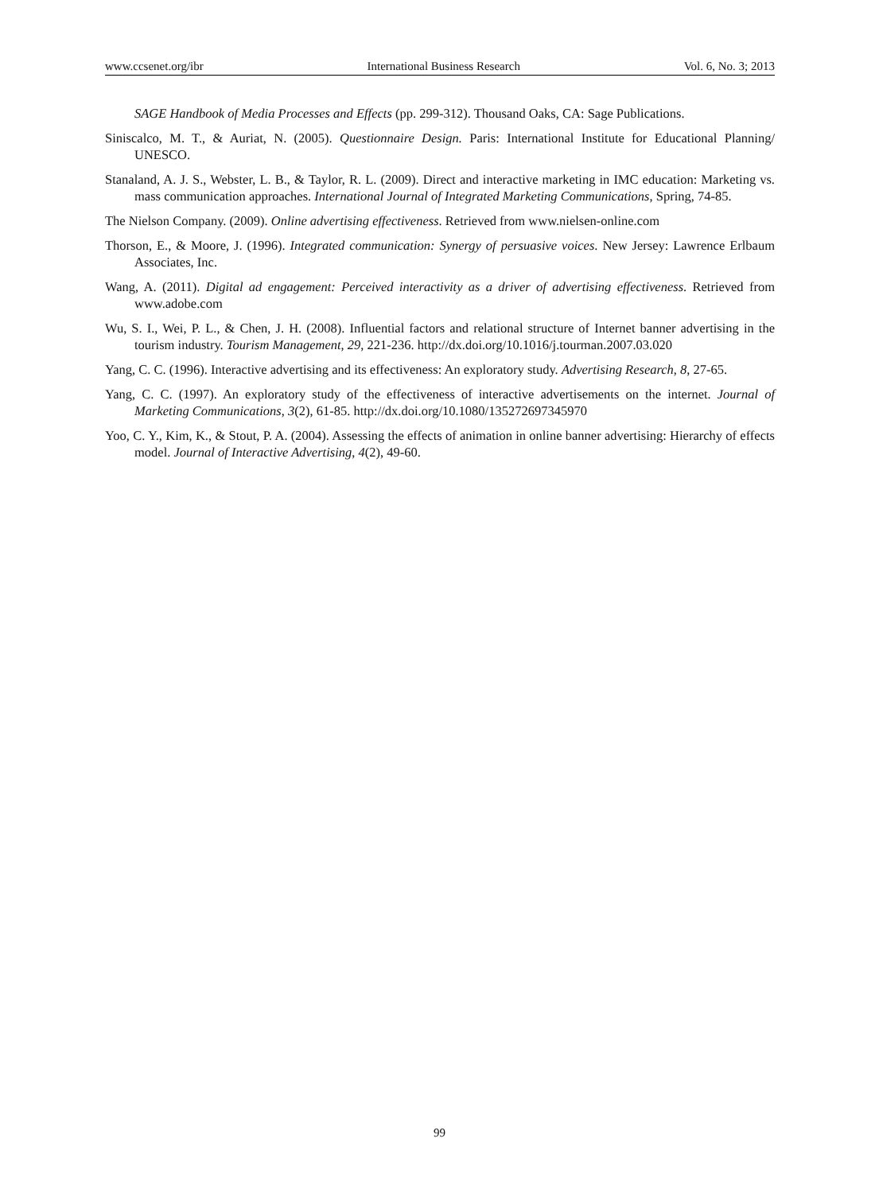www.ccsenet.org/ibr International Business Research Vol. 6, No. 3; 2013
SAGE Handbook of Media Processes and Effects (pp. 299-312). Thousand Oaks, CA: Sage Publications.
Siniscalco, M. T., & Auriat, N. (2005). Questionnaire Design. Paris: International Institute for Educational Planning/ UNESCO.
Stanaland, A. J. S., Webster, L. B., & Taylor, R. L. (2009). Direct and interactive marketing in IMC education: Marketing vs. mass communication approaches. International Journal of Integrated Marketing Communications, Spring, 74-85.
The Nielson Company. (2009). Online advertising effectiveness. Retrieved from www.nielsen-online.com
Thorson, E., & Moore, J. (1996). Integrated communication: Synergy of persuasive voices. New Jersey: Lawrence Erlbaum Associates, Inc.
Wang, A. (2011). Digital ad engagement: Perceived interactivity as a driver of advertising effectiveness. Retrieved from www.adobe.com
Wu, S. I., Wei, P. L., & Chen, J. H. (2008). Influential factors and relational structure of Internet banner advertising in the tourism industry. Tourism Management, 29, 221-236. http://dx.doi.org/10.1016/j.tourman.2007.03.020
Yang, C. C. (1996). Interactive advertising and its effectiveness: An exploratory study. Advertising Research, 8, 27-65.
Yang, C. C. (1997). An exploratory study of the effectiveness of interactive advertisements on the internet. Journal of Marketing Communications, 3(2), 61-85. http://dx.doi.org/10.1080/135272697345970
Yoo, C. Y., Kim, K., & Stout, P. A. (2004). Assessing the effects of animation in online banner advertising: Hierarchy of effects model. Journal of Interactive Advertising, 4(2), 49-60.
99